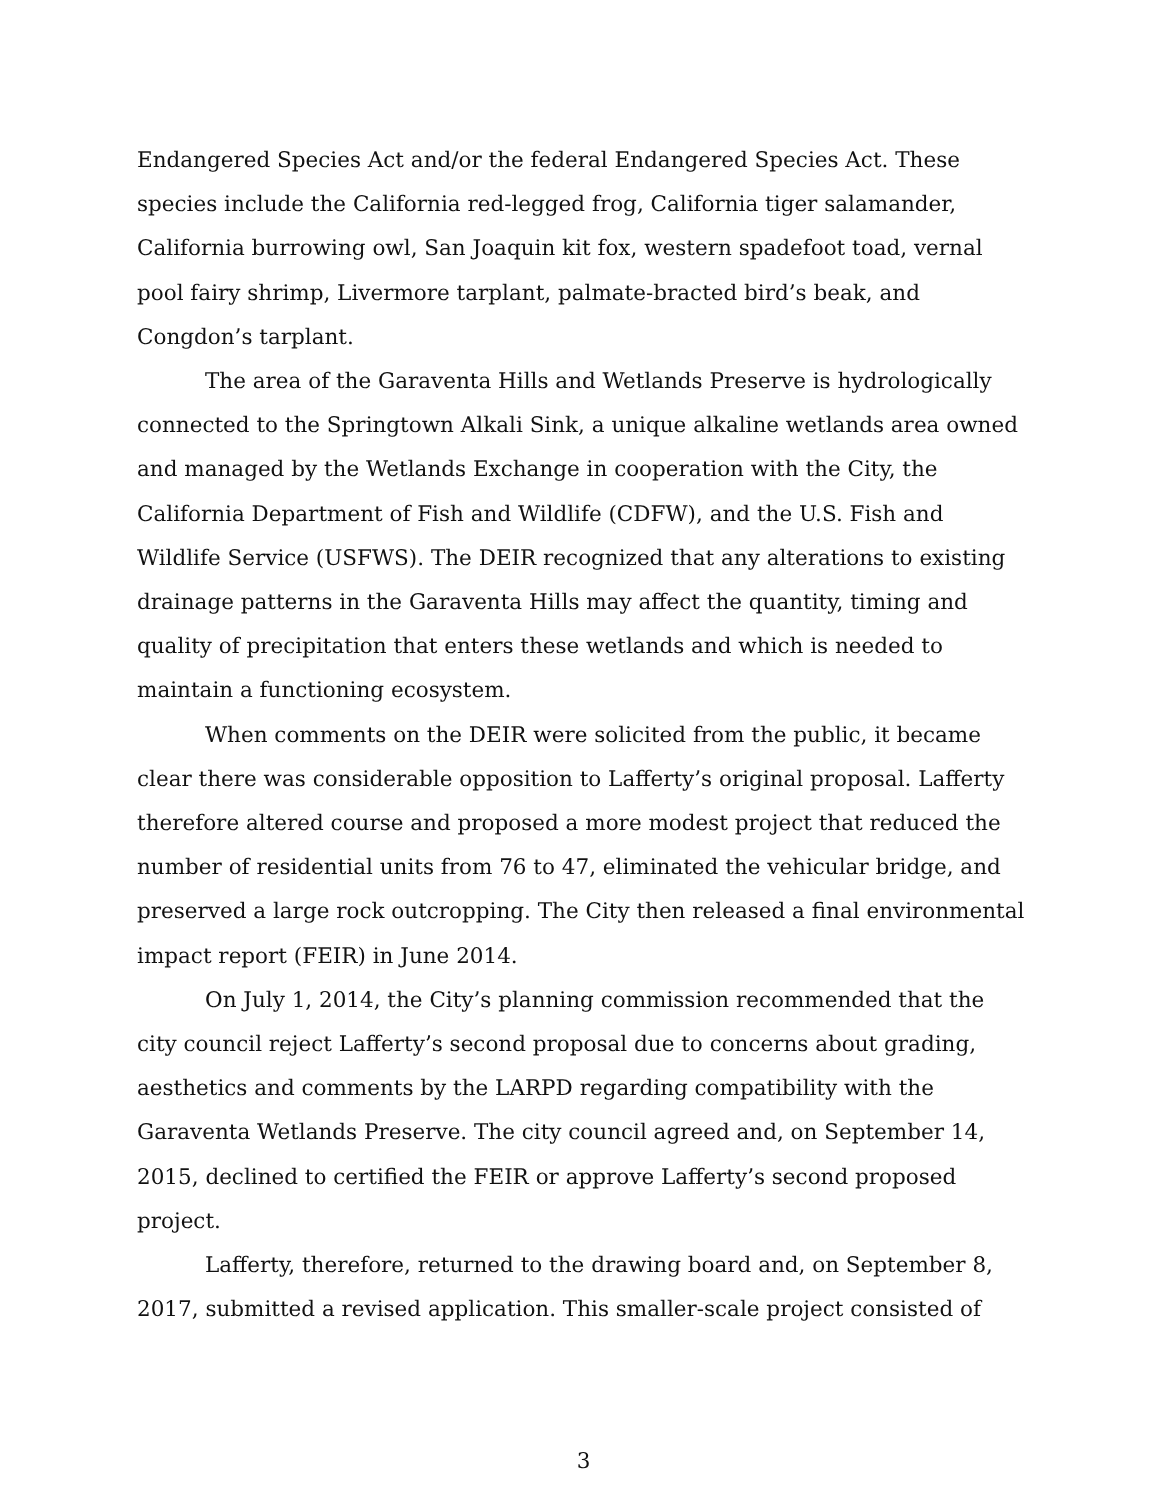Endangered Species Act and/or the federal Endangered Species Act. These species include the California red-legged frog, California tiger salamander, California burrowing owl, San Joaquin kit fox, western spadefoot toad, vernal pool fairy shrimp, Livermore tarplant, palmate-bracted bird’s beak, and Congdon’s tarplant.
The area of the Garaventa Hills and Wetlands Preserve is hydrologically connected to the Springtown Alkali Sink, a unique alkaline wetlands area owned and managed by the Wetlands Exchange in cooperation with the City, the California Department of Fish and Wildlife (CDFW), and the U.S. Fish and Wildlife Service (USFWS). The DEIR recognized that any alterations to existing drainage patterns in the Garaventa Hills may affect the quantity, timing and quality of precipitation that enters these wetlands and which is needed to maintain a functioning ecosystem.
When comments on the DEIR were solicited from the public, it became clear there was considerable opposition to Lafferty’s original proposal. Lafferty therefore altered course and proposed a more modest project that reduced the number of residential units from 76 to 47, eliminated the vehicular bridge, and preserved a large rock outcropping. The City then released a final environmental impact report (FEIR) in June 2014.
On July 1, 2014, the City’s planning commission recommended that the city council reject Lafferty’s second proposal due to concerns about grading, aesthetics and comments by the LARPD regarding compatibility with the Garaventa Wetlands Preserve. The city council agreed and, on September 14, 2015, declined to certified the FEIR or approve Lafferty’s second proposed project.
Lafferty, therefore, returned to the drawing board and, on September 8, 2017, submitted a revised application. This smaller-scale project consisted of
3